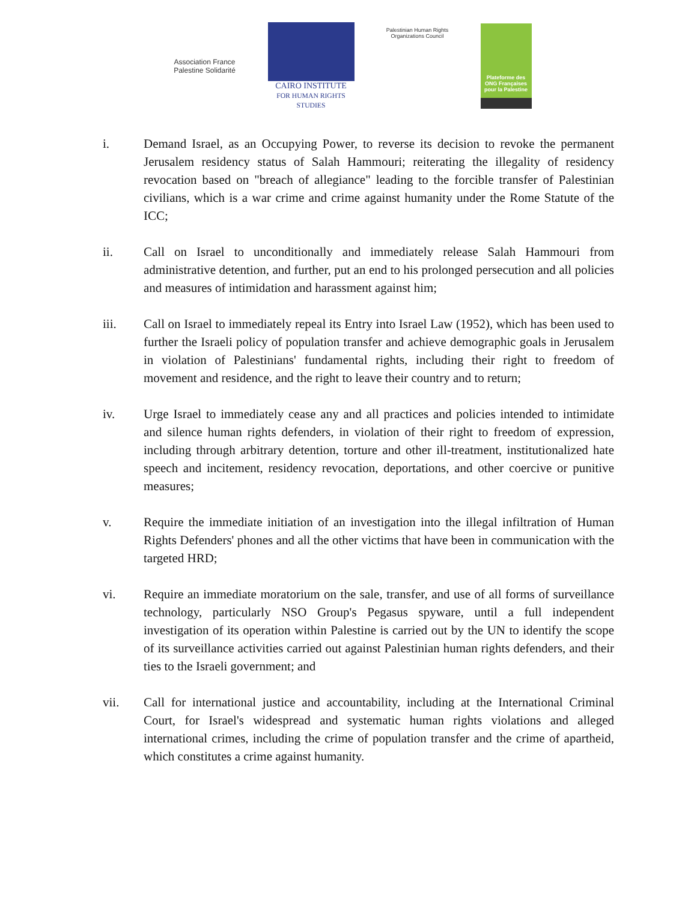Association France Palestine Solidarité
CAIRO INSTITUTE
FOR HUMAN RIGHTS STUDIES
Palestinian Human Rights Organizations Council
Plateforme des ONG Françaises pour la Palestine
i. Demand Israel, as an Occupying Power, to reverse its decision to revoke the permanent Jerusalem residency status of Salah Hammouri; reiterating the illegality of residency revocation based on "breach of allegiance" leading to the forcible transfer of Palestinian civilians, which is a war crime and crime against humanity under the Rome Statute of the ICC;
ii. Call on Israel to unconditionally and immediately release Salah Hammouri from administrative detention, and further, put an end to his prolonged persecution and all policies and measures of intimidation and harassment against him;
iii. Call on Israel to immediately repeal its Entry into Israel Law (1952), which has been used to further the Israeli policy of population transfer and achieve demographic goals in Jerusalem in violation of Palestinians' fundamental rights, including their right to freedom of movement and residence, and the right to leave their country and to return;
iv. Urge Israel to immediately cease any and all practices and policies intended to intimidate and silence human rights defenders, in violation of their right to freedom of expression, including through arbitrary detention, torture and other ill-treatment, institutionalized hate speech and incitement, residency revocation, deportations, and other coercive or punitive measures;
v. Require the immediate initiation of an investigation into the illegal infiltration of Human Rights Defenders' phones and all the other victims that have been in communication with the targeted HRD;
vi. Require an immediate moratorium on the sale, transfer, and use of all forms of surveillance technology, particularly NSO Group's Pegasus spyware, until a full independent investigation of its operation within Palestine is carried out by the UN to identify the scope of its surveillance activities carried out against Palestinian human rights defenders, and their ties to the Israeli government; and
vii. Call for international justice and accountability, including at the International Criminal Court, for Israel's widespread and systematic human rights violations and alleged international crimes, including the crime of population transfer and the crime of apartheid, which constitutes a crime against humanity.